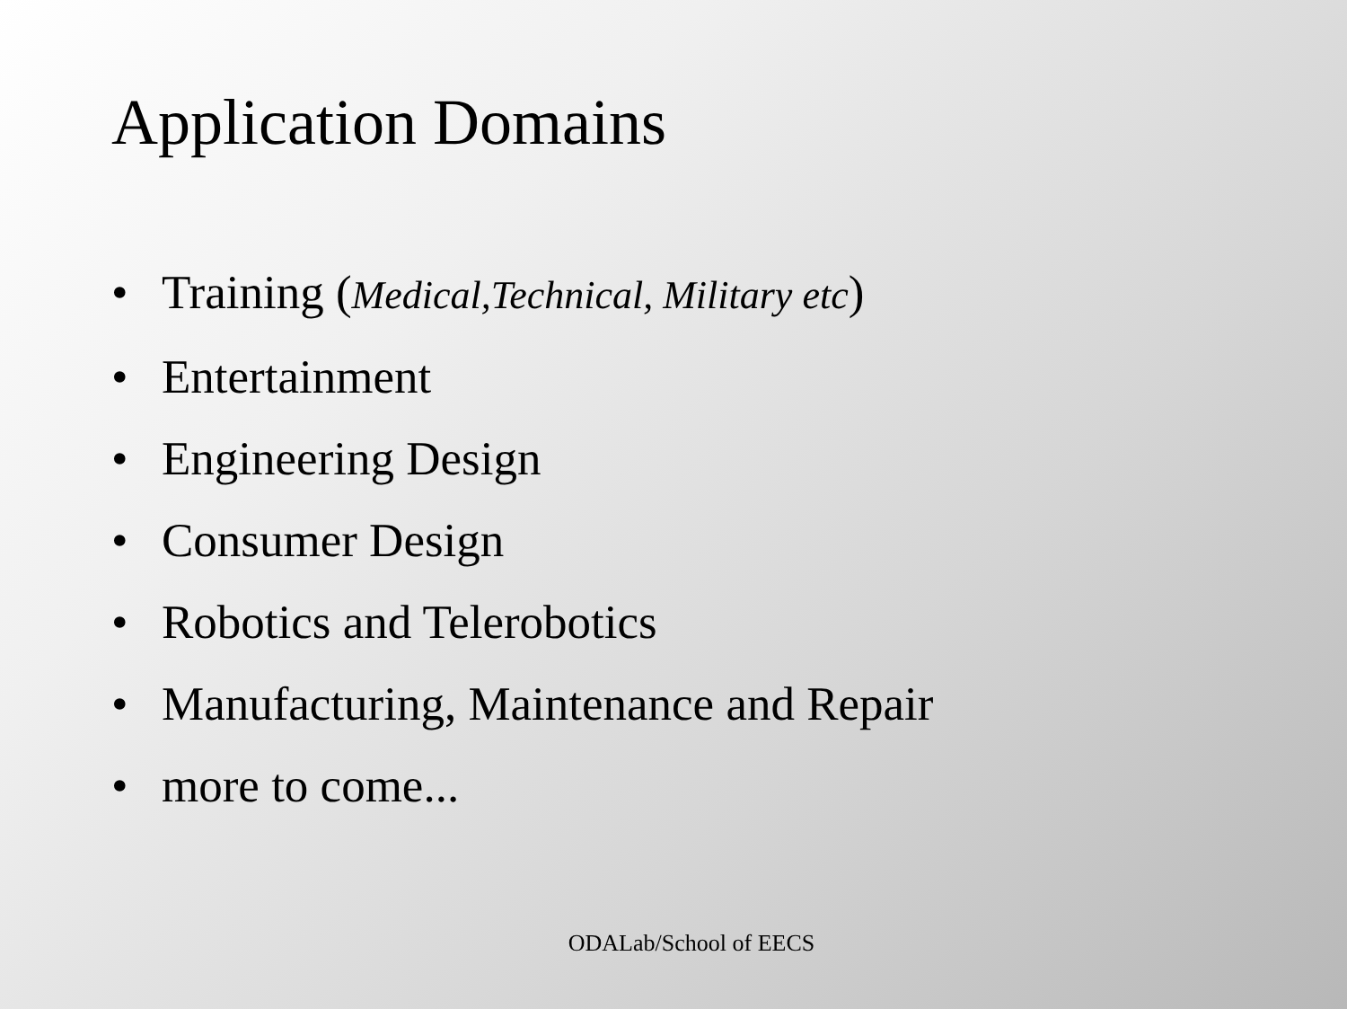Application Domains
• Training (Medical,Technical, Military etc)
• Entertainment
• Engineering Design
• Consumer Design
• Robotics and Telerobotics
• Manufacturing, Maintenance and Repair
• more to come...
ODALab/School of EECS